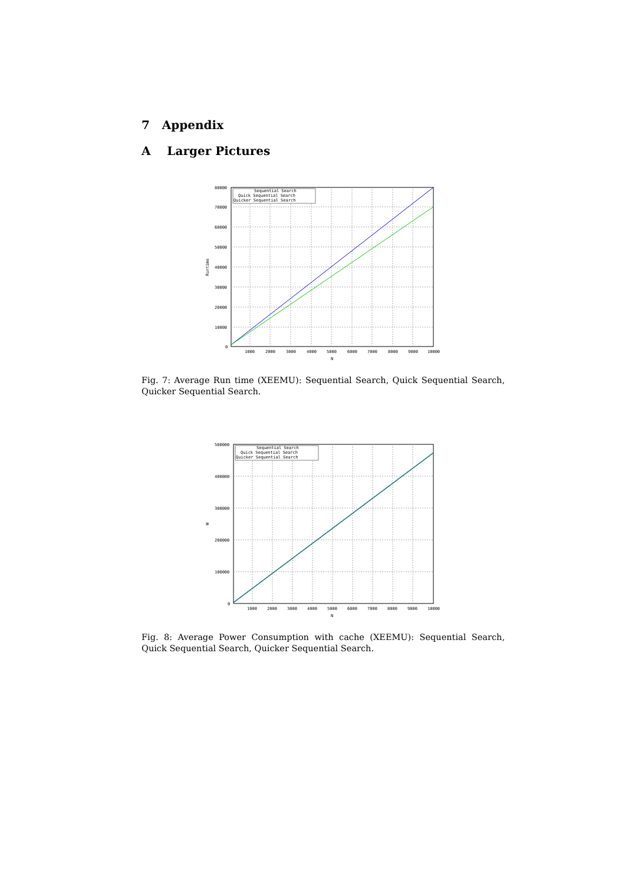7 Appendix
A Larger Pictures
Sequential Search
Quick Sequential Search
Quicker Sequential Search
80000
70000
60000
50000
40000
30000
20000
10000
0
1000
2000
3000
4000
5000
6000
7000
8000
9000
10000
N
Runtime
Fig. 7: Average Run time (XEEMU): Sequential Search, Quick Sequential Search, Quicker Sequential Search.
Sequential Search
Quick Sequential Search
Quicker Sequential Search
500000
400000
300000
200000
100000
0
1000
2000
3000
4000
5000
6000
7000
8000
9000
10000
N
W
Fig. 8: Average Power Consumption with cache (XEEMU): Sequential Search, Quick Sequential Search, Quicker Sequential Search.